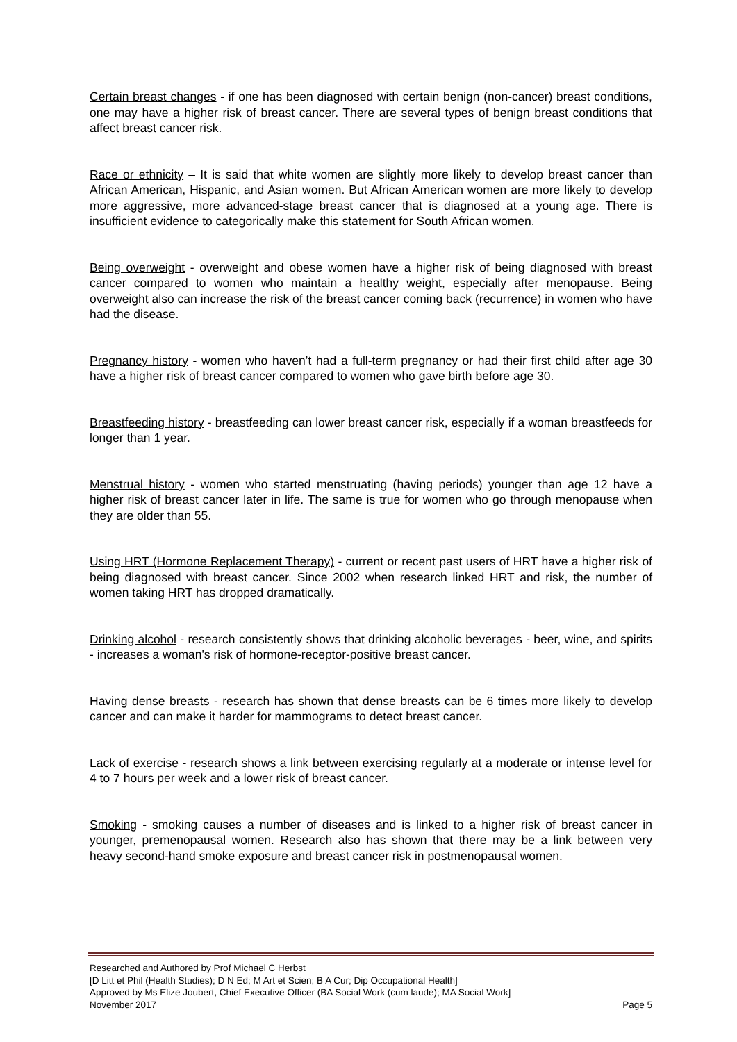Certain breast changes - if one has been diagnosed with certain benign (non-cancer) breast conditions, one may have a higher risk of breast cancer. There are several types of benign breast conditions that affect breast cancer risk.
Race or ethnicity – It is said that white women are slightly more likely to develop breast cancer than African American, Hispanic, and Asian women. But African American women are more likely to develop more aggressive, more advanced-stage breast cancer that is diagnosed at a young age. There is insufficient evidence to categorically make this statement for South African women.
Being overweight - overweight and obese women have a higher risk of being diagnosed with breast cancer compared to women who maintain a healthy weight, especially after menopause. Being overweight also can increase the risk of the breast cancer coming back (recurrence) in women who have had the disease.
Pregnancy history - women who haven’t had a full-term pregnancy or had their first child after age 30 have a higher risk of breast cancer compared to women who gave birth before age 30.
Breastfeeding history - breastfeeding can lower breast cancer risk, especially if a woman breastfeeds for longer than 1 year.
Menstrual history - women who started menstruating (having periods) younger than age 12 have a higher risk of breast cancer later in life. The same is true for women who go through menopause when they are older than 55.
Using HRT (Hormone Replacement Therapy) - current or recent past users of HRT have a higher risk of being diagnosed with breast cancer. Since 2002 when research linked HRT and risk, the number of women taking HRT has dropped dramatically.
Drinking alcohol - research consistently shows that drinking alcoholic beverages - beer, wine, and spirits - increases a woman's risk of hormone-receptor-positive breast cancer.
Having dense breasts - research has shown that dense breasts can be 6 times more likely to develop cancer and can make it harder for mammograms to detect breast cancer.
Lack of exercise - research shows a link between exercising regularly at a moderate or intense level for 4 to 7 hours per week and a lower risk of breast cancer.
Smoking - smoking causes a number of diseases and is linked to a higher risk of breast cancer in younger, premenopausal women. Research also has shown that there may be a link between very heavy second-hand smoke exposure and breast cancer risk in postmenopausal women.
Researched and Authored by Prof Michael C Herbst
[D Litt et Phil (Health Studies); D N Ed; M Art et Scien; B A Cur; Dip Occupational Health]
Approved by Ms Elize Joubert, Chief Executive Officer (BA Social Work (cum laude); MA Social Work]
November 2017 Page 5